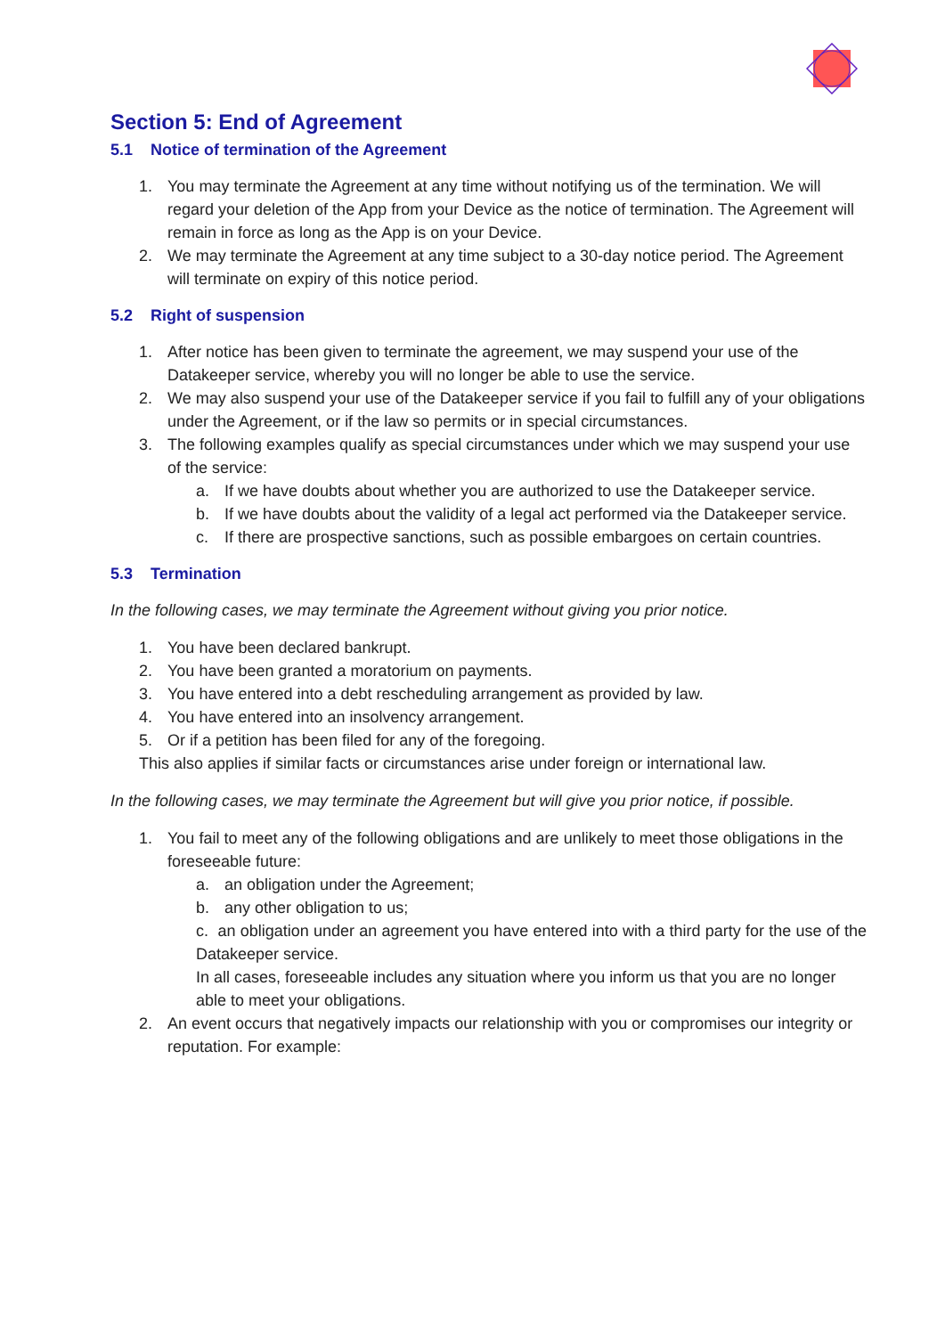Section 5: End of Agreement
5.1 Notice of termination of the Agreement
1. You may terminate the Agreement at any time without notifying us of the termination. We will regard your deletion of the App from your Device as the notice of termination. The Agreement will remain in force as long as the App is on your Device.
2. We may terminate the Agreement at any time subject to a 30-day notice period. The Agreement will terminate on expiry of this notice period.
5.2 Right of suspension
1. After notice has been given to terminate the agreement, we may suspend your use of the Datakeeper service, whereby you will no longer be able to use the service.
2. We may also suspend your use of the Datakeeper service if you fail to fulfill any of your obligations under the Agreement, or if the law so permits or in special circumstances.
3. The following examples qualify as special circumstances under which we may suspend your use of the service:
a. If we have doubts about whether you are authorized to use the Datakeeper service.
b. If we have doubts about the validity of a legal act performed via the Datakeeper service.
c. If there are prospective sanctions, such as possible embargoes on certain countries.
5.3 Termination
In the following cases, we may terminate the Agreement without giving you prior notice.
1. You have been declared bankrupt.
2. You have been granted a moratorium on payments.
3. You have entered into a debt rescheduling arrangement as provided by law.
4. You have entered into an insolvency arrangement.
5. Or if a petition has been filed for any of the foregoing.
This also applies if similar facts or circumstances arise under foreign or international law.
In the following cases, we may terminate the Agreement but will give you prior notice, if possible.
1. You fail to meet any of the following obligations and are unlikely to meet those obligations in the foreseeable future:
a. an obligation under the Agreement;
b. any other obligation to us;
c. an obligation under an agreement you have entered into with a third party for the use of the Datakeeper service.
In all cases, foreseeable includes any situation where you inform us that you are no longer able to meet your obligations.
2. An event occurs that negatively impacts our relationship with you or compromises our integrity or reputation. For example: